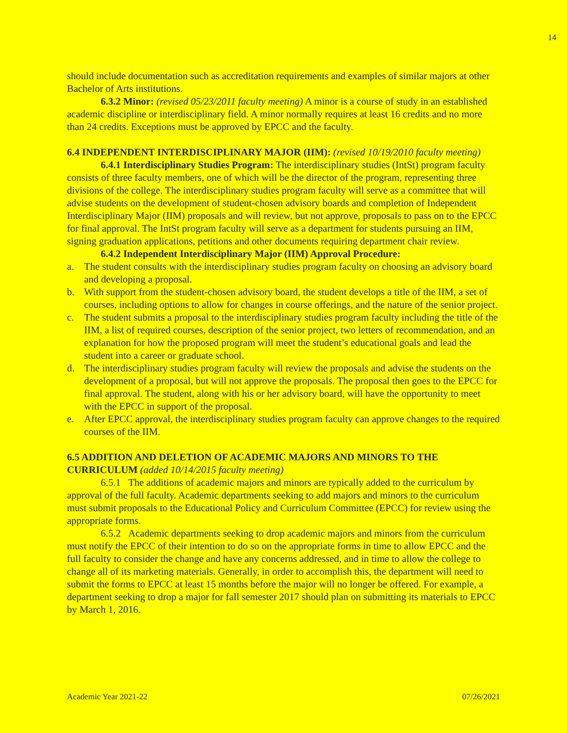14
should include documentation such as accreditation requirements and examples of similar majors at other Bachelor of Arts institutions.
6.3.2 Minor: (revised 05/23/2011 faculty meeting) A minor is a course of study in an established academic discipline or interdisciplinary field. A minor normally requires at least 16 credits and no more than 24 credits. Exceptions must be approved by EPCC and the faculty.
6.4 INDEPENDENT INTERDISCIPLINARY MAJOR (IIM): (revised 10/19/2010 faculty meeting)
6.4.1 Interdisciplinary Studies Program: The interdisciplinary studies (IntSt) program faculty consists of three faculty members, one of which will be the director of the program, representing three divisions of the college. The interdisciplinary studies program faculty will serve as a committee that will advise students on the development of student-chosen advisory boards and completion of Independent Interdisciplinary Major (IIM) proposals and will review, but not approve, proposals to pass on to the EPCC for final approval. The IntSt program faculty will serve as a department for students pursuing an IIM, signing graduation applications, petitions and other documents requiring department chair review.
6.4.2 Independent Interdisciplinary Major (IIM) Approval Procedure:
a. The student consults with the interdisciplinary studies program faculty on choosing an advisory board and developing a proposal.
b. With support from the student-chosen advisory board, the student develops a title of the IIM, a set of courses, including options to allow for changes in course offerings, and the nature of the senior project.
c. The student submits a proposal to the interdisciplinary studies program faculty including the title of the IIM, a list of required courses, description of the senior project, two letters of recommendation, and an explanation for how the proposed program will meet the student’s educational goals and lead the student into a career or graduate school.
d. The interdisciplinary studies program faculty will review the proposals and advise the students on the development of a proposal, but will not approve the proposals. The proposal then goes to the EPCC for final approval. The student, along with his or her advisory board, will have the opportunity to meet with the EPCC in support of the proposal.
e. After EPCC approval, the interdisciplinary studies program faculty can approve changes to the required courses of the IIM.
6.5 ADDITION AND DELETION OF ACADEMIC MAJORS AND MINORS TO THE CURRICULUM (added 10/14/2015 faculty meeting)
6.5.1 The additions of academic majors and minors are typically added to the curriculum by approval of the full faculty. Academic departments seeking to add majors and minors to the curriculum must submit proposals to the Educational Policy and Curriculum Committee (EPCC) for review using the appropriate forms.
6.5.2 Academic departments seeking to drop academic majors and minors from the curriculum must notify the EPCC of their intention to do so on the appropriate forms in time to allow EPCC and the full faculty to consider the change and have any concerns addressed, and in time to allow the college to change all of its marketing materials. Generally, in order to accomplish this, the department will need to submit the forms to EPCC at least 15 months before the major will no longer be offered. For example, a department seeking to drop a major for fall semester 2017 should plan on submitting its materials to EPCC by March 1, 2016.
Academic Year 2021-22 07/26/2021